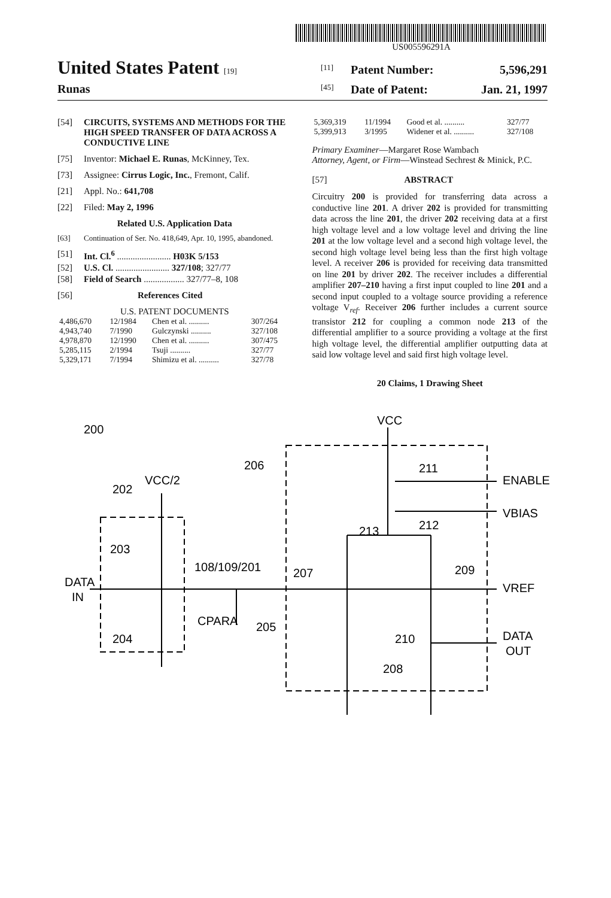US005596291A
United States Patent [19]
Runas
[11] Patent Number: 5,596,291
[45] Date of Patent: Jan. 21, 1997
[54] CIRCUITS, SYSTEMS AND METHODS FOR THE HIGH SPEED TRANSFER OF DATA ACROSS A CONDUCTIVE LINE
[75] Inventor: Michael E. Runas, McKinney, Tex.
[73] Assignee: Cirrus Logic, Inc., Fremont, Calif.
[21] Appl. No.: 641,708
[22] Filed: May 2, 1996
Related U.S. Application Data
[63] Continuation of Ser. No. 418,649, Apr. 10, 1995, abandoned.
[51] Int. Cl.<sup>6</sup> ........................ H03K 5/153
[52] U.S. Cl. ........................ 327/108; 327/77
[58] Field of Search .................. 327/77–8, 108
[56] References Cited
U.S. PATENT DOCUMENTS
| 4,486,670 | 12/1984 | Chen et al. .......... | 307/264 |
| 4,943,740 | 7/1990 | Gulczynski .......... | 327/108 |
| 4,978,870 | 12/1990 | Chen et al. .......... | 307/475 |
| 5,285,115 | 2/1994 | Tsuji .......... | 327/77 |
| 5,329,171 | 7/1994 | Shimizu et al. .......... | 327/78 |
| 5,369,319 | 11/1994 | Good et al. .......... | 327/77 |
| 5,399,913 | 3/1995 | Widener et al. .......... | 327/108 |
Primary Examiner—Margaret Rose Wambach
Attorney, Agent, or Firm—Winstead Sechrest & Minick, P.C.
[57] ABSTRACT
Circuitry 200 is provided for transferring data across a conductive line 201. A driver 202 is provided for transmitting data across the line 201, the driver 202 receiving data at a first high voltage level and a low voltage level and driving the line 201 at the low voltage level and a second high voltage level, the second high voltage level being less than the first high voltage level. A receiver 206 is provided for receiving data transmitted on line 201 by driver 202. The receiver includes a differential amplifier 207–210 having a first input coupled to line 201 and a second input coupled to a voltage source providing a reference voltage V<sub>ref</sub>. Receiver 206 further includes a current source transistor 212 for coupling a common node 213 of the differential amplifier to a source providing a voltage at the first high voltage level, the differential amplifier outputting data at said low voltage level and said first high voltage level.
20 Claims, 1 Drawing Sheet
200
202
VCC/2
203
204
DATA
IN
108/109/201
CPARA
205
206
VCC
211
212
213
207
209
210
208
ENABLE
VBIAS
VREF
DATA
OUT